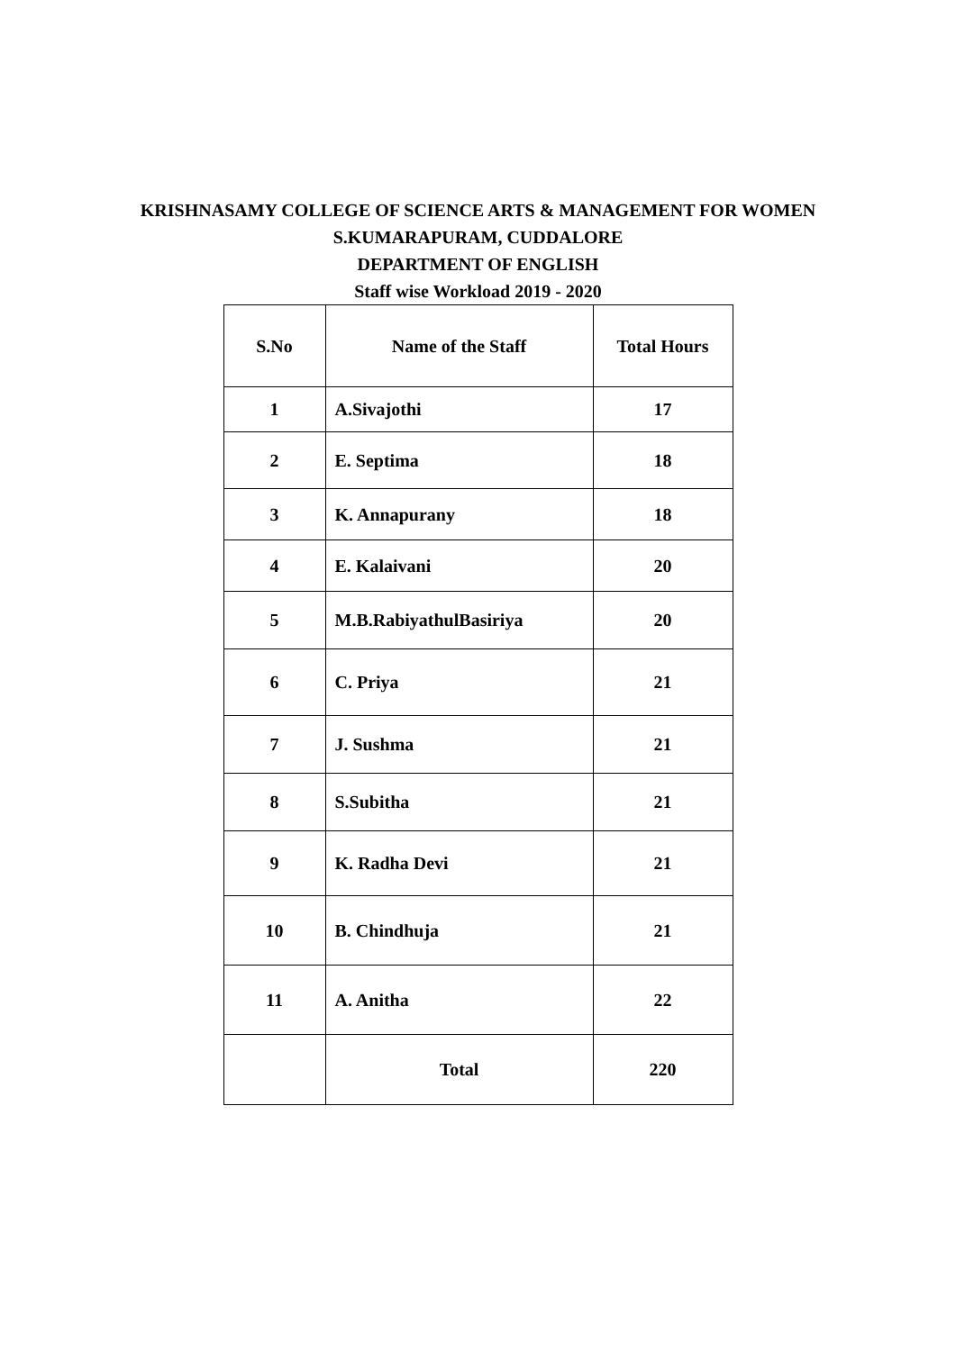KRISHNASAMY COLLEGE OF SCIENCE ARTS & MANAGEMENT FOR WOMEN
S.KUMARAPURAM, CUDDALORE
DEPARTMENT OF ENGLISH
Staff wise Workload 2019 - 2020
| S.No | Name of the Staff | Total Hours |
| --- | --- | --- |
| 1 | A.Sivajothi | 17 |
| 2 | E. Septima | 18 |
| 3 | K. Annapurany | 18 |
| 4 | E. Kalaivani | 20 |
| 5 | M.B.RabiyathulBasiriya | 20 |
| 6 | C. Priya | 21 |
| 7 | J. Sushma | 21 |
| 8 | S.Subitha | 21 |
| 9 | K. Radha Devi | 21 |
| 10 | B. Chindhuja | 21 |
| 11 | A. Anitha | 22 |
| | Total | 220 |